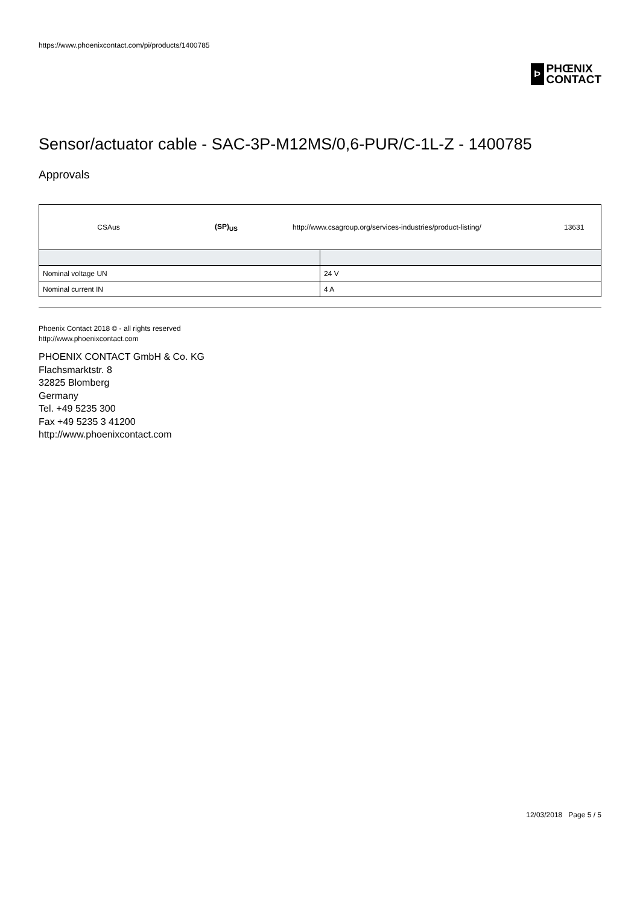https://www.phoenixcontact.com/pi/products/1400785
Ϸ
PHŒNIX
CONTACT
Sensor/actuator cable - SAC-3P-M12MS/0,6-PUR/C-1L-Z - 1400785
Approvals
CSAus (SP)<sub>US</sub> http://www.csagroup.org/services-industries/product-listing/ 13631
| Nominal voltage UN | 24 V |
| Nominal current IN | 4 A |
Phoenix Contact 2018 © - all rights reserved
http://www.phoenixcontact.com
PHOENIX CONTACT GmbH & Co. KG
Flachsmarktstr. 8
32825 Blomberg
Germany
Tel. +49 5235 300
Fax +49 5235 3 41200
http://www.phoenixcontact.com
12/03/2018 Page 5 / 5